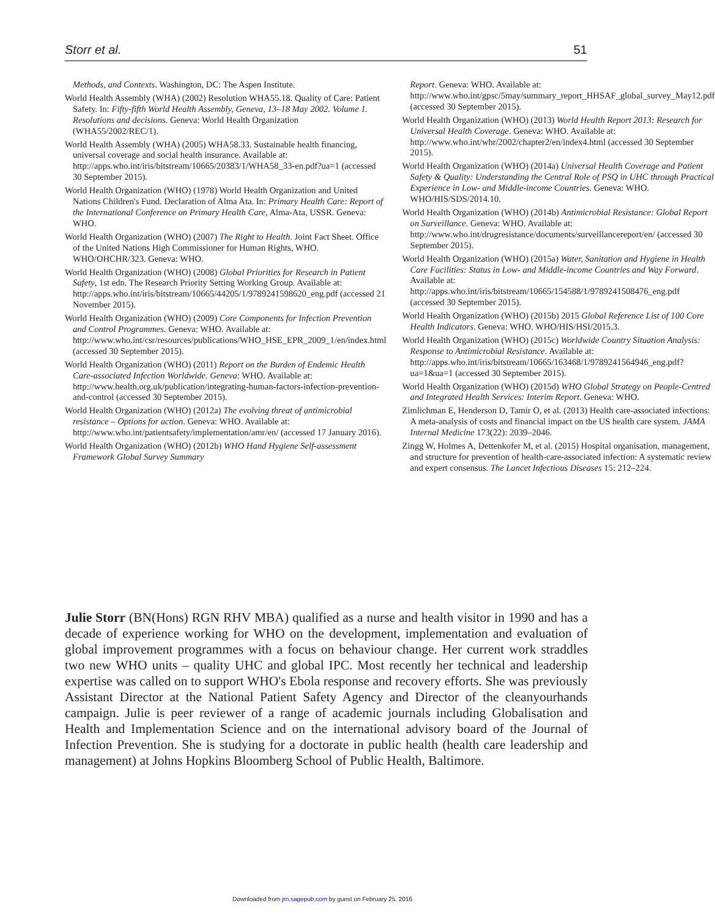Storr et al. 51
Methods, and Contexts. Washington, DC: The Aspen Institute.
World Health Assembly (WHA) (2002) Resolution WHA55.18. Quality of Care: Patient Safety. In: Fifty-fifth World Health Assembly, Geneva, 13–18 May 2002. Volume 1. Resolutions and decisions. Geneva: World Health Organization (WHA55/2002/REC/1).
World Health Assembly (WHA) (2005) WHA58.33. Sustainable health financing, universal coverage and social health insurance. Available at: http://apps.who.int/iris/bitstream/10665/20383/1/WHA58_33-en.pdf?ua=1 (accessed 30 September 2015).
World Health Organization (WHO) (1978) World Health Organization and United Nations Children's Fund. Declaration of Alma Ata. In: Primary Health Care: Report of the International Conference on Primary Health Care, Alma-Ata, USSR. Geneva: WHO.
World Health Organization (WHO) (2007) The Right to Health. Joint Fact Sheet. Office of the United Nations High Commissioner for Human Rights, WHO. WHO/OHCHR/323. Geneva: WHO.
World Health Organization (WHO) (2008) Global Priorities for Research in Patient Safety, 1st edn. The Research Priority Setting Working Group. Available at: http://apps.who.int/iris/bitstream/10665/44205/1/9789241598620_eng.pdf (accessed 21 November 2015).
World Health Organization (WHO) (2009) Core Components for Infection Prevention and Control Programmes. Geneva: WHO. Available at: http://www.who.int/csr/resources/publications/WHO_HSE_EPR_2009_1/en/index.html (accessed 30 September 2015).
World Health Organization (WHO) (2011) Report on the Burden of Endemic Health Care-associated Infection Worldwide. Geneva: WHO. Available at: http://www.health.org.uk/publication/integrating-human-factors-infection-prevention-and-control (accessed 30 September 2015).
World Health Organization (WHO) (2012a) The evolving threat of antimicrobial resistance – Options for action. Geneva: WHO. Available at: http://www.who.int/patientsafety/implementation/amr/en/ (accessed 17 January 2016).
World Health Organization (WHO) (2012b) WHO Hand Hygiene Self-assessment Framework Global Survey Summary
Report. Geneva: WHO. Available at: http://www.who.int/gpsc/5may/summary_report_HHSAF_global_survey_May12.pdf (accessed 30 September 2015).
World Health Organization (WHO) (2013) World Health Report 2013: Research for Universal Health Coverage. Geneva: WHO. Available at: http://www.who.int/whr/2002/chapter2/en/index4.html (accessed 30 September 2015).
World Health Organization (WHO) (2014a) Universal Health Coverage and Patient Safety & Quality: Understanding the Central Role of PSQ in UHC through Practical Experience in Low- and Middle-income Countries. Geneva: WHO. WHO/HIS/SDS/2014.10.
World Health Organization (WHO) (2014b) Antimicrobial Resistance: Global Report on Surveillance. Geneva: WHO. Available at: http://www.who.int/drugresistance/documents/surveillancereport/en/ (accessed 30 September 2015).
World Health Organization (WHO) (2015a) Water, Sanitation and Hygiene in Health Care Facilities: Status in Low- and Middle-income Countries and Way Forward. Available at: http://apps.who.int/iris/bitstream/10665/154588/1/9789241508476_eng.pdf (accessed 30 September 2015).
World Health Organization (WHO) (2015b) 2015 Global Reference List of 100 Core Health Indicators. Geneva: WHO. WHO/HIS/HSI/2015.3.
World Health Organization (WHO) (2015c) Worldwide Country Situation Analysis: Response to Antimicrobial Resistance. Available at: http://apps.who.int/iris/bitstream/10665/163468/1/9789241564946_eng.pdf?ua=1&ua=1 (accessed 30 September 2015).
World Health Organization (WHO) (2015d) WHO Global Strategy on People-Centred and Integrated Health Services: Interim Report. Geneva: WHO.
Zimlichman E, Henderson D, Tamir O, et al. (2013) Health care-associated infections: A meta-analysis of costs and financial impact on the US health care system. JAMA Internal Medicine 173(22): 2039–2046.
Zingg W, Holmes A, Dettenkofer M, et al. (2015) Hospital organisation, management, and structure for prevention of health-care-associated infection: A systematic review and expert consensus. The Lancet Infectious Diseases 15: 212–224.
Julie Storr (BN(Hons) RGN RHV MBA) qualified as a nurse and health visitor in 1990 and has a decade of experience working for WHO on the development, implementation and evaluation of global improvement programmes with a focus on behaviour change. Her current work straddles two new WHO units – quality UHC and global IPC. Most recently her technical and leadership expertise was called on to support WHO's Ebola response and recovery efforts. She was previously Assistant Director at the National Patient Safety Agency and Director of the cleanyourhands campaign. Julie is peer reviewer of a range of academic journals including Globalisation and Health and Implementation Science and on the international advisory board of the Journal of Infection Prevention. She is studying for a doctorate in public health (health care leadership and management) at Johns Hopkins Bloomberg School of Public Health, Baltimore.
Downloaded from jrn.sagepub.com by guest on February 25, 2016